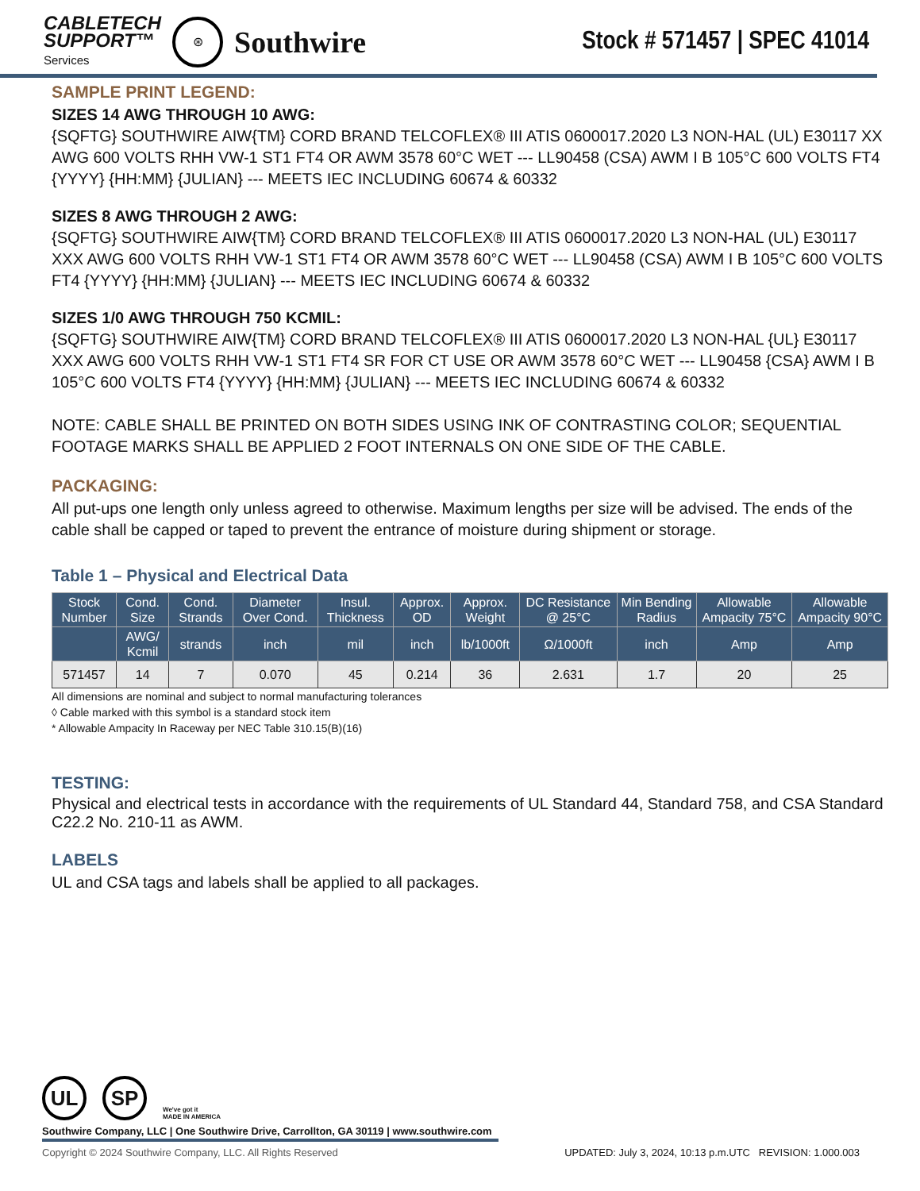CABLETECH
SUPPORT™
Services
⊛
Southwire
Stock # 571457 | SPEC 41014
SAMPLE PRINT LEGEND:
SIZES 14 AWG THROUGH 10 AWG:
{SQFTG} SOUTHWIRE AIW{TM} CORD BRAND TELCOFLEX® III ATIS 0600017.2020 L3 NON-HAL (UL) E30117 XX AWG 600 VOLTS RHH VW-1 ST1 FT4 OR AWM 3578 60°C WET --- LL90458 (CSA) AWM I B 105°C 600 VOLTS FT4 {YYYY} {HH:MM} {JULIAN} --- MEETS IEC INCLUDING 60674 & 60332
SIZES 8 AWG THROUGH 2 AWG:
{SQFTG} SOUTHWIRE AIW{TM} CORD BRAND TELCOFLEX® III ATIS 0600017.2020 L3 NON-HAL (UL) E30117 XXX AWG 600 VOLTS RHH VW-1 ST1 FT4 OR AWM 3578 60°C WET --- LL90458 (CSA) AWM I B 105°C 600 VOLTS FT4 {YYYY} {HH:MM} {JULIAN} --- MEETS IEC INCLUDING 60674 & 60332
SIZES 1/0 AWG THROUGH 750 KCMIL:
{SQFTG} SOUTHWIRE AIW{TM} CORD BRAND TELCOFLEX® III ATIS 0600017.2020 L3 NON-HAL {UL} E30117 XXX AWG 600 VOLTS RHH VW-1 ST1 FT4 SR FOR CT USE OR AWM 3578 60°C WET --- LL90458 {CSA} AWM I B 105°C 600 VOLTS FT4 {YYYY} {HH:MM} {JULIAN} --- MEETS IEC INCLUDING 60674 & 60332
NOTE: CABLE SHALL BE PRINTED ON BOTH SIDES USING INK OF CONTRASTING COLOR; SEQUENTIAL FOOTAGE MARKS SHALL BE APPLIED 2 FOOT INTERNALS ON ONE SIDE OF THE CABLE.
PACKAGING:
All put-ups one length only unless agreed to otherwise. Maximum lengths per size will be advised. The ends of the cable shall be capped or taped to prevent the entrance of moisture during shipment or storage.
Table 1 – Physical and Electrical Data
| Stock Number | Cond. Size | Cond. Strands | Diameter Over Cond. | Insul. Thickness | Approx. OD | Approx. Weight | DC Resistance @ 25°C | Min Bending Radius | Allowable Ampacity 75°C | Allowable Ampacity 90°C |
| --- | --- | --- | --- | --- | --- | --- | --- | --- | --- | --- |
| | AWG/ Kcmil | strands | inch | mil | inch | lb/1000ft | Ω/1000ft | inch | Amp | Amp |
| 571457 | 14 | 7 | 0.070 | 45 | 0.214 | 36 | 2.631 | 1.7 | 20 | 25 |
All dimensions are nominal and subject to normal manufacturing tolerances
◊ Cable marked with this symbol is a standard stock item
* Allowable Ampacity In Raceway per NEC Table 310.15(B)(16)
TESTING:
Physical and electrical tests in accordance with the requirements of UL Standard 44, Standard 758, and CSA Standard C22.2 No. 210-11 as AWM.
LABELS
UL and CSA tags and labels shall be applied to all packages.
UL SP
We've got it
MADE IN AMERICA
Southwire Company, LLC | One Southwire Drive, Carrollton, GA 30119 | www.southwire.com
Copyright © 2024 Southwire Company, LLC. All Rights Reserved UPDATED: July 3, 2024, 10:13 p.m.UTC REVISION: 1.000.003